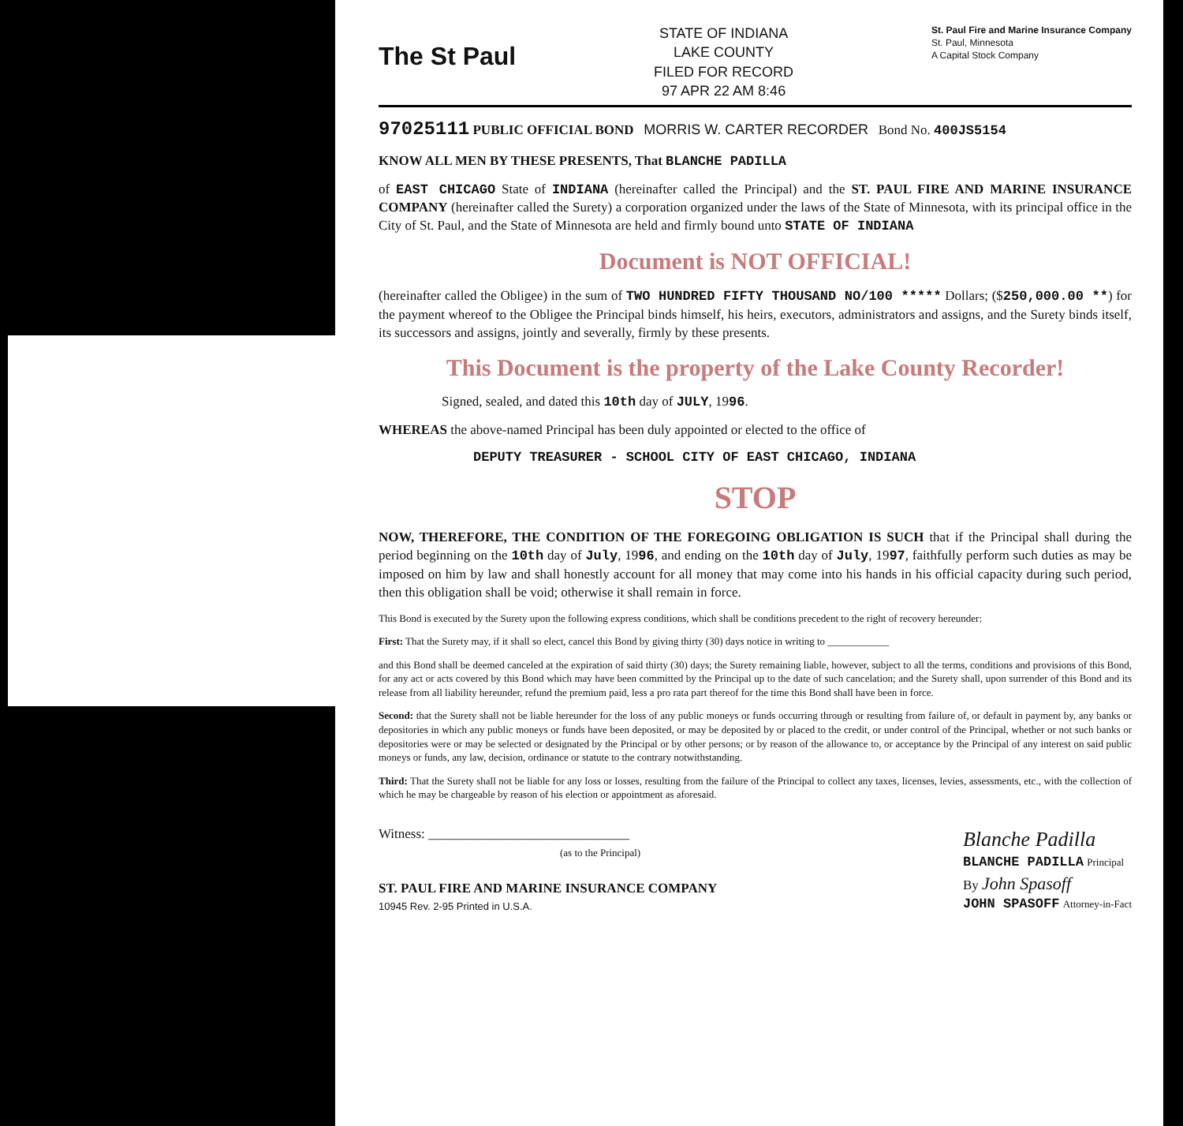The St Paul
STATE OF INDIANA
LAKE COUNTY
FILED FOR RECORD
97 APR 22 AM 8:46
St. Paul Fire and Marine Insurance Company
St. Paul, Minnesota
A Capital Stock Company
97025111 PUBLIC OFFICIAL BOND MORRIS W. CARTER RECORDER Bond No. 400JS5154
KNOW ALL MEN BY THESE PRESENTS, That BLANCHE PADILLA
of EAST CHICAGO State of INDIANA (hereinafter called the Principal) and the ST. PAUL FIRE AND MARINE INSURANCE COMPANY (hereinafter called the Surety) a corporation organized under the laws of the State of Minnesota, with its principal office in the City of St. Paul, and the State of Minnesota are held and firmly bound unto STATE OF INDIANA
Document is NOT OFFICIAL!
(hereinafter called the Obligee) in the sum of TWO HUNDRED FIFTY THOUSAND NO/100 ***** Dollars; ($250,000.00 **) for the payment whereof to the Obligee the Principal binds himself, his heirs, executors, administrators and assigns, and the Surety binds itself, its successors and assigns, jointly and severally, firmly by these presents.
This Document is the property of the Lake County Recorder!
Signed, sealed, and dated this 10th day of JULY, 1996.
WHEREAS the above-named Principal has been duly appointed or elected to the office of
DEPUTY TREASURER - SCHOOL CITY OF EAST CHICAGO, INDIANA
STOP
NOW, THEREFORE, THE CONDITION OF THE FOREGOING OBLIGATION IS SUCH that if the Principal shall during the period beginning on the 10th day of July, 1996, and ending on the 10th day of July, 1997, faithfully perform such duties as may be imposed on him by law and shall honestly account for all money that may come into his hands in his official capacity during such period, then this obligation shall be void; otherwise it shall remain in force.
This Bond is executed by the Surety upon the following express conditions, which shall be conditions precedent to the right of recovery hereunder:
First: That the Surety may, if it shall so elect, cancel this Bond by giving thirty (30) days notice in writing to ____________
and this Bond shall be deemed canceled at the expiration of said thirty (30) days; the Surety remaining liable, however, subject to all the terms, conditions and provisions of this Bond, for any act or acts covered by this Bond which may have been committed by the Principal up to the date of such cancelation; and the Surety shall, upon surrender of this Bond and its release from all liability hereunder, refund the premium paid, less a pro rata part thereof for the time this Bond shall have been in force.
Second: that the Surety shall not be liable hereunder for the loss of any public moneys or funds occurring through or resulting from failure of, or default in payment by, any banks or depositories in which any public moneys or funds have been deposited, or may be deposited by or placed to the credit, or under control of the Principal, whether or not such banks or depositories were or may be selected or designated by the Principal or by other persons; or by reason of the allowance to, or acceptance by the Principal of any interest on said public moneys or funds, any law, decision, ordinance or statute to the contrary notwithstanding.
Third: That the Surety shall not be liable for any loss or losses, resulting from the failure of the Principal to collect any taxes, licenses, levies, assessments, etc., with the collection of which he may be chargeable by reason of his election or appointment as aforesaid.
Witness: ______________________________
(as to the Principal)
ST. PAUL FIRE AND MARINE INSURANCE COMPANY
10945 Rev. 2-95 Printed in U.S.A.
Blanche Padilla
BLANCHE PADILLA Principal
By John Spasoff
JOHN SPASOFF Attorney-in-Fact